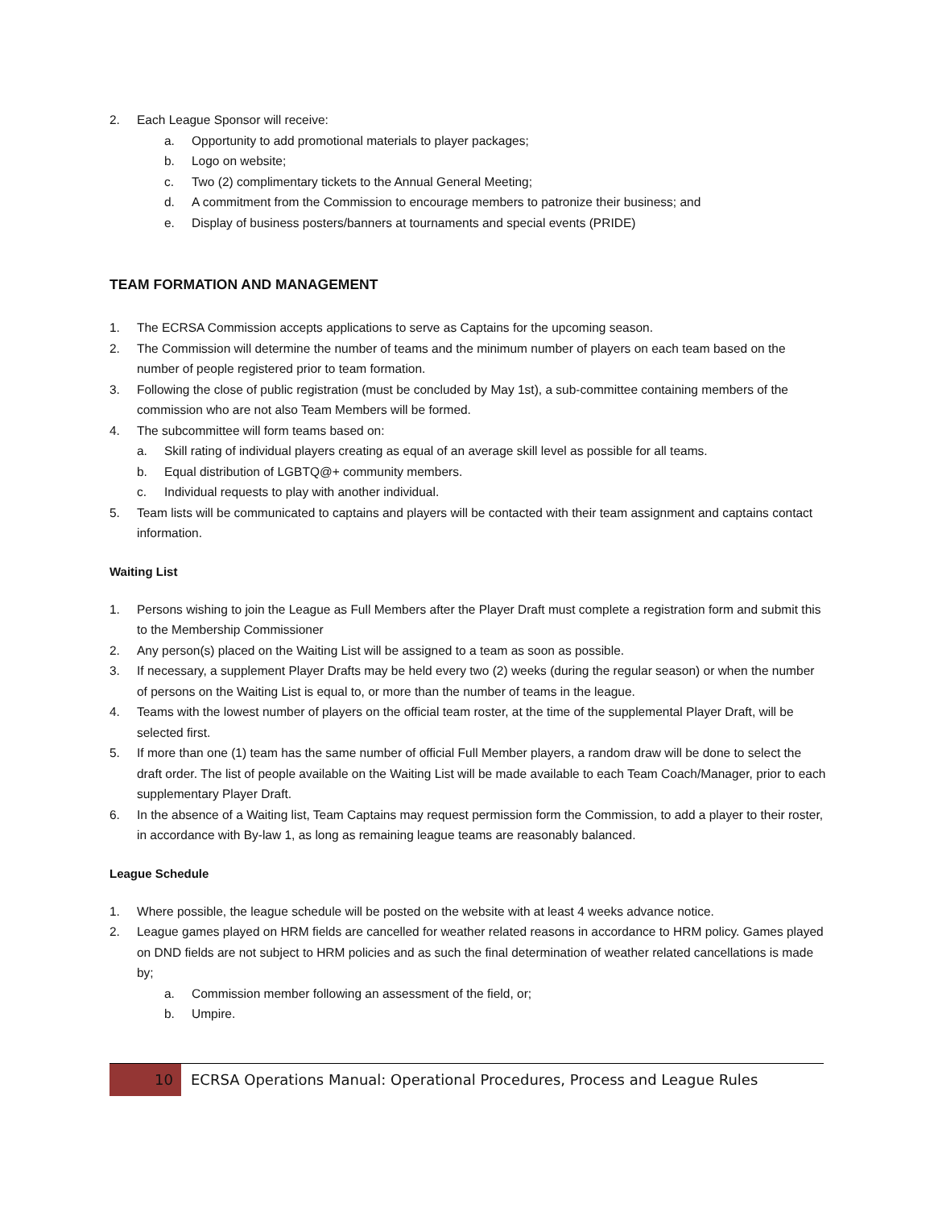2. Each League Sponsor will receive:
a. Opportunity to add promotional materials to player packages;
b. Logo on website;
c. Two (2) complimentary tickets to the Annual General Meeting;
d. A commitment from the Commission to encourage members to patronize their business; and
e. Display of business posters/banners at tournaments and special events (PRIDE)
TEAM FORMATION AND MANAGEMENT
1. The ECRSA Commission accepts applications to serve as Captains for the upcoming season.
2. The Commission will determine the number of teams and the minimum number of players on each team based on the number of people registered prior to team formation.
3. Following the close of public registration (must be concluded by May 1st), a sub-committee containing members of the commission who are not also Team Members will be formed.
4. The subcommittee will form teams based on:
a. Skill rating of individual players creating as equal of an average skill level as possible for all teams.
b. Equal distribution of LGBTQ@+ community members.
c. Individual requests to play with another individual.
5. Team lists will be communicated to captains and players will be contacted with their team assignment and captains contact information.
Waiting List
1. Persons wishing to join the League as Full Members after the Player Draft must complete a registration form and submit this to the Membership Commissioner
2. Any person(s) placed on the Waiting List will be assigned to a team as soon as possible.
3. If necessary, a supplement Player Drafts may be held every two (2) weeks (during the regular season) or when the number of persons on the Waiting List is equal to, or more than the number of teams in the league.
4. Teams with the lowest number of players on the official team roster, at the time of the supplemental Player Draft, will be selected first.
5. If more than one (1) team has the same number of official Full Member players, a random draw will be done to select the draft order. The list of people available on the Waiting List will be made available to each Team Coach/Manager, prior to each supplementary Player Draft.
6. In the absence of a Waiting list, Team Captains may request permission form the Commission, to add a player to their roster, in accordance with By-law 1, as long as remaining league teams are reasonably balanced.
League Schedule
1. Where possible, the league schedule will be posted on the website with at least 4 weeks advance notice.
2. League games played on HRM fields are cancelled for weather related reasons in accordance to HRM policy. Games played on DND fields are not subject to HRM policies and as such the final determination of weather related cancellations is made by;
a. Commission member following an assessment of the field, or;
b. Umpire.
10 ECRSA Operations Manual: Operational Procedures, Process and League Rules